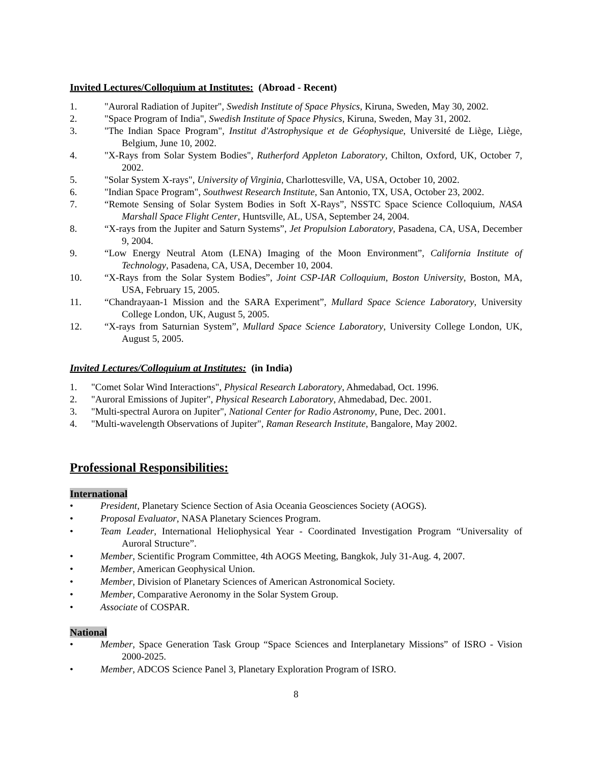Invited Lectures/Colloquium at Institutes: (Abroad - Recent)
1. "Auroral Radiation of Jupiter", Swedish Institute of Space Physics, Kiruna, Sweden, May 30, 2002.
2. "Space Program of India", Swedish Institute of Space Physics, Kiruna, Sweden, May 31, 2002.
3. "The Indian Space Program", Institut d'Astrophysique et de Géophysique, Université de Liège, Liège, Belgium, June 10, 2002.
4. "X-Rays from Solar System Bodies", Rutherford Appleton Laboratory, Chilton, Oxford, UK, October 7, 2002.
5. "Solar System X-rays", University of Virginia, Charlottesville, VA, USA, October 10, 2002.
6. "Indian Space Program", Southwest Research Institute, San Antonio, TX, USA, October 23, 2002.
7. “Remote Sensing of Solar System Bodies in Soft X-Rays”, NSSTC Space Science Colloquium, NASA Marshall Space Flight Center, Huntsville, AL, USA, September 24, 2004.
8. “X-rays from the Jupiter and Saturn Systems”, Jet Propulsion Laboratory, Pasadena, CA, USA, December 9, 2004.
9. “Low Energy Neutral Atom (LENA) Imaging of the Moon Environment”, California Institute of Technology, Pasadena, CA, USA, December 10, 2004.
10. “X-Rays from the Solar System Bodies”, Joint CSP-IAR Colloquium, Boston University, Boston, MA, USA, February 15, 2005.
11. “Chandrayaan-1 Mission and the SARA Experiment”, Mullard Space Science Laboratory, University College London, UK, August 5, 2005.
12. “X-rays from Saturnian System”, Mullard Space Science Laboratory, University College London, UK, August 5, 2005.
Invited Lectures/Colloquium at Institutes: (in India)
1. "Comet Solar Wind Interactions", Physical Research Laboratory, Ahmedabad, Oct. 1996.
2. "Auroral Emissions of Jupiter", Physical Research Laboratory, Ahmedabad, Dec. 2001.
3. "Multi-spectral Aurora on Jupiter", National Center for Radio Astronomy, Pune, Dec. 2001.
4. "Multi-wavelength Observations of Jupiter", Raman Research Institute, Bangalore, May 2002.
Professional Responsibilities:
International
• President, Planetary Science Section of Asia Oceania Geosciences Society (AOGS).
• Proposal Evaluator, NASA Planetary Sciences Program.
• Team Leader, International Heliophysical Year - Coordinated Investigation Program “Universality of Auroral Structure”.
• Member, Scientific Program Committee, 4th AOGS Meeting, Bangkok, July 31-Aug. 4, 2007.
• Member, American Geophysical Union.
• Member, Division of Planetary Sciences of American Astronomical Society.
• Member, Comparative Aeronomy in the Solar System Group.
• Associate of COSPAR.
National
• Member, Space Generation Task Group “Space Sciences and Interplanetary Missions” of ISRO - Vision 2000-2025.
• Member, ADCOS Science Panel 3, Planetary Exploration Program of ISRO.
8